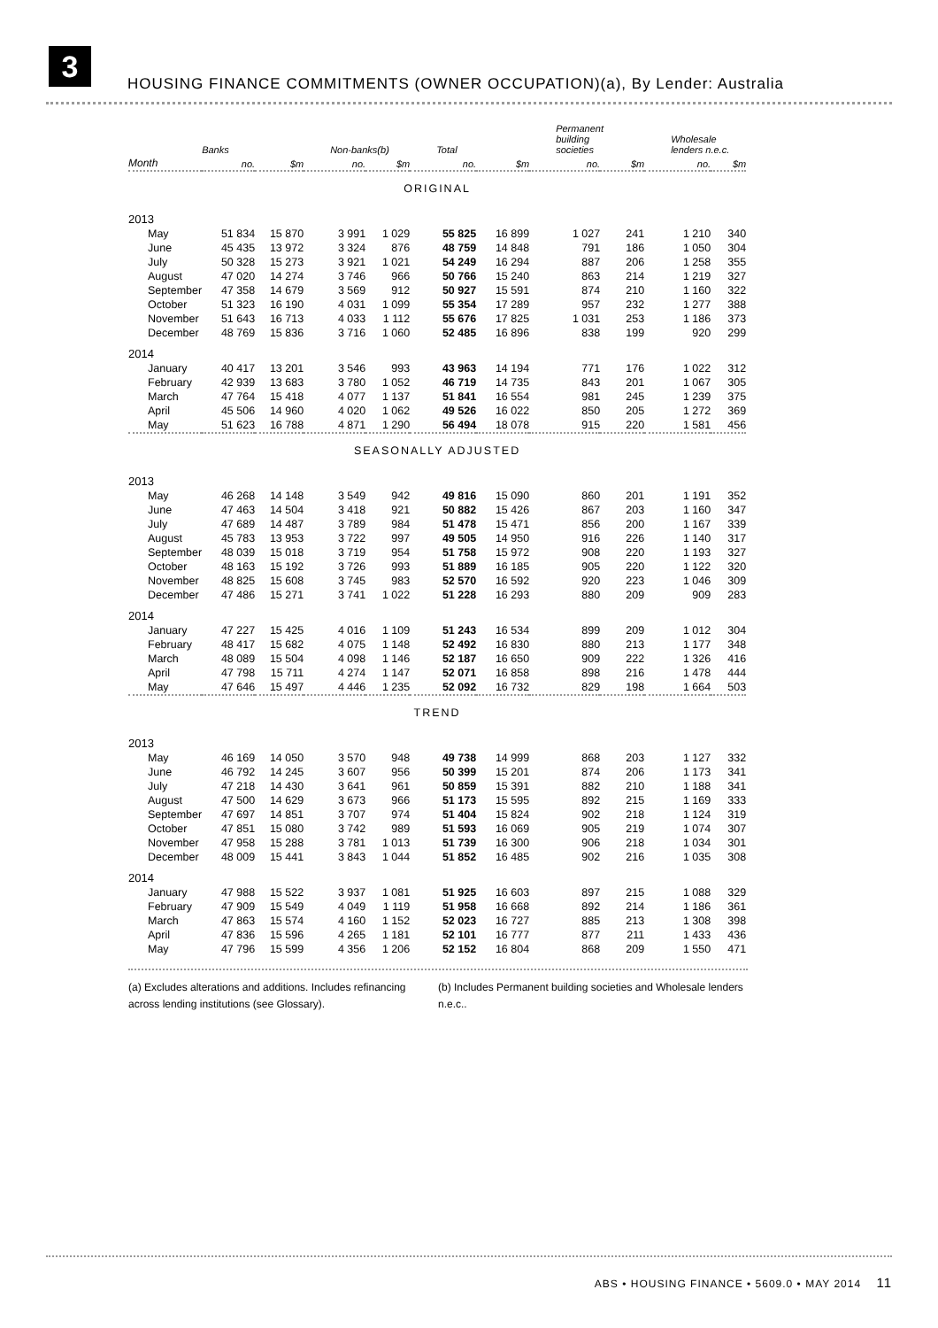3
HOUSING FINANCE COMMITMENTS (OWNER OCCUPATION)(a), By Lender: Australia
| | Banks | | Non-banks(b) | | Total | | Permanent building societies | | Wholesale lenders n.e.c. | |
| --- | --- | --- | --- | --- | --- | --- | --- | --- | --- | --- |
| Month | no. | $m | no. | $m | no. | $m | no. | $m | no. | $m |
| ORIGINAL | | | | | | | | | | |
| 2013 | | | | | | | | | | |
| May | 51 834 | 15 870 | 3 991 | 1 029 | 55 825 | 16 899 | 1 027 | 241 | 1 210 | 340 |
| June | 45 435 | 13 972 | 3 324 | 876 | 48 759 | 14 848 | 791 | 186 | 1 050 | 304 |
| July | 50 328 | 15 273 | 3 921 | 1 021 | 54 249 | 16 294 | 887 | 206 | 1 258 | 355 |
| August | 47 020 | 14 274 | 3 746 | 966 | 50 766 | 15 240 | 863 | 214 | 1 219 | 327 |
| September | 47 358 | 14 679 | 3 569 | 912 | 50 927 | 15 591 | 874 | 210 | 1 160 | 322 |
| October | 51 323 | 16 190 | 4 031 | 1 099 | 55 354 | 17 289 | 957 | 232 | 1 277 | 388 |
| November | 51 643 | 16 713 | 4 033 | 1 112 | 55 676 | 17 825 | 1 031 | 253 | 1 186 | 373 |
| December | 48 769 | 15 836 | 3 716 | 1 060 | 52 485 | 16 896 | 838 | 199 | 920 | 299 |
| 2014 | | | | | | | | | | |
| January | 40 417 | 13 201 | 3 546 | 993 | 43 963 | 14 194 | 771 | 176 | 1 022 | 312 |
| February | 42 939 | 13 683 | 3 780 | 1 052 | 46 719 | 14 735 | 843 | 201 | 1 067 | 305 |
| March | 47 764 | 15 418 | 4 077 | 1 137 | 51 841 | 16 554 | 981 | 245 | 1 239 | 375 |
| April | 45 506 | 14 960 | 4 020 | 1 062 | 49 526 | 16 022 | 850 | 205 | 1 272 | 369 |
| May | 51 623 | 16 788 | 4 871 | 1 290 | 56 494 | 18 078 | 915 | 220 | 1 581 | 456 |
| SEASONALLY ADJUSTED | | | | | | | | | | |
| 2013 | | | | | | | | | | |
| May | 46 268 | 14 148 | 3 549 | 942 | 49 816 | 15 090 | 860 | 201 | 1 191 | 352 |
| June | 47 463 | 14 504 | 3 418 | 921 | 50 882 | 15 426 | 867 | 203 | 1 160 | 347 |
| July | 47 689 | 14 487 | 3 789 | 984 | 51 478 | 15 471 | 856 | 200 | 1 167 | 339 |
| August | 45 783 | 13 953 | 3 722 | 997 | 49 505 | 14 950 | 916 | 226 | 1 140 | 317 |
| September | 48 039 | 15 018 | 3 719 | 954 | 51 758 | 15 972 | 908 | 220 | 1 193 | 327 |
| October | 48 163 | 15 192 | 3 726 | 993 | 51 889 | 16 185 | 905 | 220 | 1 122 | 320 |
| November | 48 825 | 15 608 | 3 745 | 983 | 52 570 | 16 592 | 920 | 223 | 1 046 | 309 |
| December | 47 486 | 15 271 | 3 741 | 1 022 | 51 228 | 16 293 | 880 | 209 | 909 | 283 |
| 2014 | | | | | | | | | | |
| January | 47 227 | 15 425 | 4 016 | 1 109 | 51 243 | 16 534 | 899 | 209 | 1 012 | 304 |
| February | 48 417 | 15 682 | 4 075 | 1 148 | 52 492 | 16 830 | 880 | 213 | 1 177 | 348 |
| March | 48 089 | 15 504 | 4 098 | 1 146 | 52 187 | 16 650 | 909 | 222 | 1 326 | 416 |
| April | 47 798 | 15 711 | 4 274 | 1 147 | 52 071 | 16 858 | 898 | 216 | 1 478 | 444 |
| May | 47 646 | 15 497 | 4 446 | 1 235 | 52 092 | 16 732 | 829 | 198 | 1 664 | 503 |
| TREND | | | | | | | | | | |
| 2013 | | | | | | | | | | |
| May | 46 169 | 14 050 | 3 570 | 948 | 49 738 | 14 999 | 868 | 203 | 1 127 | 332 |
| June | 46 792 | 14 245 | 3 607 | 956 | 50 399 | 15 201 | 874 | 206 | 1 173 | 341 |
| July | 47 218 | 14 430 | 3 641 | 961 | 50 859 | 15 391 | 882 | 210 | 1 188 | 341 |
| August | 47 500 | 14 629 | 3 673 | 966 | 51 173 | 15 595 | 892 | 215 | 1 169 | 333 |
| September | 47 697 | 14 851 | 3 707 | 974 | 51 404 | 15 824 | 902 | 218 | 1 124 | 319 |
| October | 47 851 | 15 080 | 3 742 | 989 | 51 593 | 16 069 | 905 | 219 | 1 074 | 307 |
| November | 47 958 | 15 288 | 3 781 | 1 013 | 51 739 | 16 300 | 906 | 218 | 1 034 | 301 |
| December | 48 009 | 15 441 | 3 843 | 1 044 | 51 852 | 16 485 | 902 | 216 | 1 035 | 308 |
| 2014 | | | | | | | | | | |
| January | 47 988 | 15 522 | 3 937 | 1 081 | 51 925 | 16 603 | 897 | 215 | 1 088 | 329 |
| February | 47 909 | 15 549 | 4 049 | 1 119 | 51 958 | 16 668 | 892 | 214 | 1 186 | 361 |
| March | 47 863 | 15 574 | 4 160 | 1 152 | 52 023 | 16 727 | 885 | 213 | 1 308 | 398 |
| April | 47 836 | 15 596 | 4 265 | 1 181 | 52 101 | 16 777 | 877 | 211 | 1 433 | 436 |
| May | 47 796 | 15 599 | 4 356 | 1 206 | 52 152 | 16 804 | 868 | 209 | 1 550 | 471 |
(a) Excludes alterations and additions. Includes refinancing across lending institutions (see Glossary).
(b) Includes Permanent building societies and Wholesale lenders n.e.c..
ABS • HOUSING FINANCE • 5609.0 • MAY 2014 11